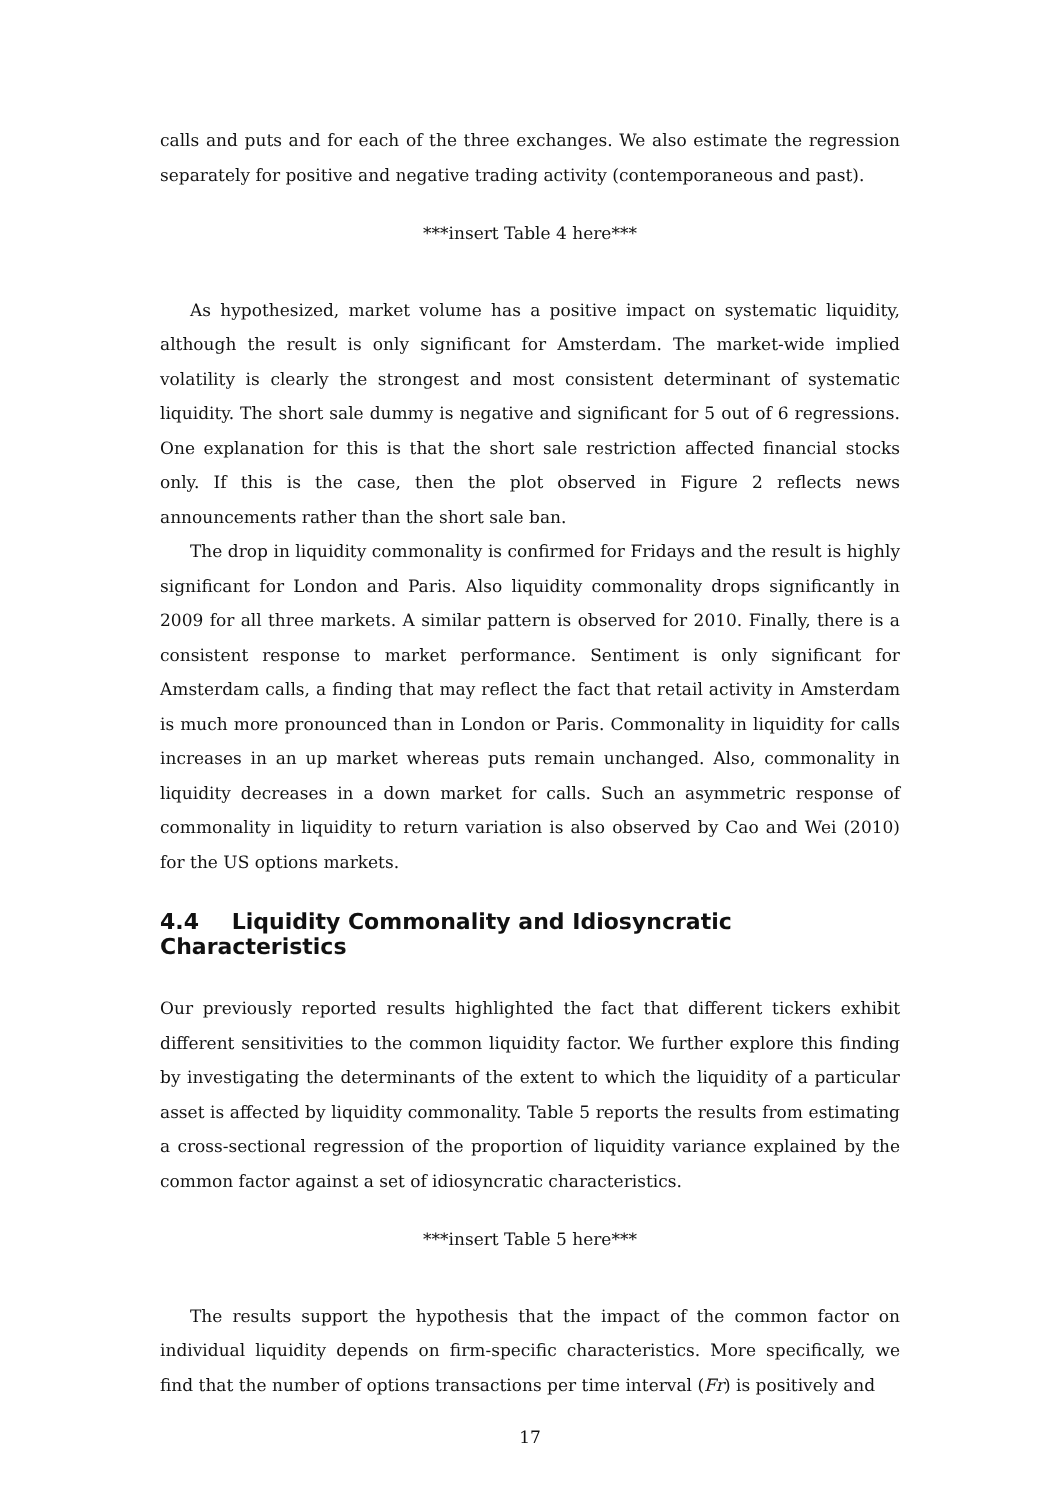calls and puts and for each of the three exchanges. We also estimate the regression separately for positive and negative trading activity (contemporaneous and past).
***insert Table 4 here***
As hypothesized, market volume has a positive impact on systematic liquidity, although the result is only significant for Amsterdam. The market-wide implied volatility is clearly the strongest and most consistent determinant of systematic liquidity. The short sale dummy is negative and significant for 5 out of 6 regressions. One explanation for this is that the short sale restriction affected financial stocks only. If this is the case, then the plot observed in Figure 2 reflects news announcements rather than the short sale ban.
The drop in liquidity commonality is confirmed for Fridays and the result is highly significant for London and Paris. Also liquidity commonality drops significantly in 2009 for all three markets. A similar pattern is observed for 2010. Finally, there is a consistent response to market performance. Sentiment is only significant for Amsterdam calls, a finding that may reflect the fact that retail activity in Amsterdam is much more pronounced than in London or Paris. Commonality in liquidity for calls increases in an up market whereas puts remain unchanged. Also, commonality in liquidity decreases in a down market for calls. Such an asymmetric response of commonality in liquidity to return variation is also observed by Cao and Wei (2010) for the US options markets.
4.4 Liquidity Commonality and Idiosyncratic Characteristics
Our previously reported results highlighted the fact that different tickers exhibit different sensitivities to the common liquidity factor. We further explore this finding by investigating the determinants of the extent to which the liquidity of a particular asset is affected by liquidity commonality. Table 5 reports the results from estimating a cross-sectional regression of the proportion of liquidity variance explained by the common factor against a set of idiosyncratic characteristics.
***insert Table 5 here***
The results support the hypothesis that the impact of the common factor on individual liquidity depends on firm-specific characteristics. More specifically, we find that the number of options transactions per time interval (Fr) is positively and
17